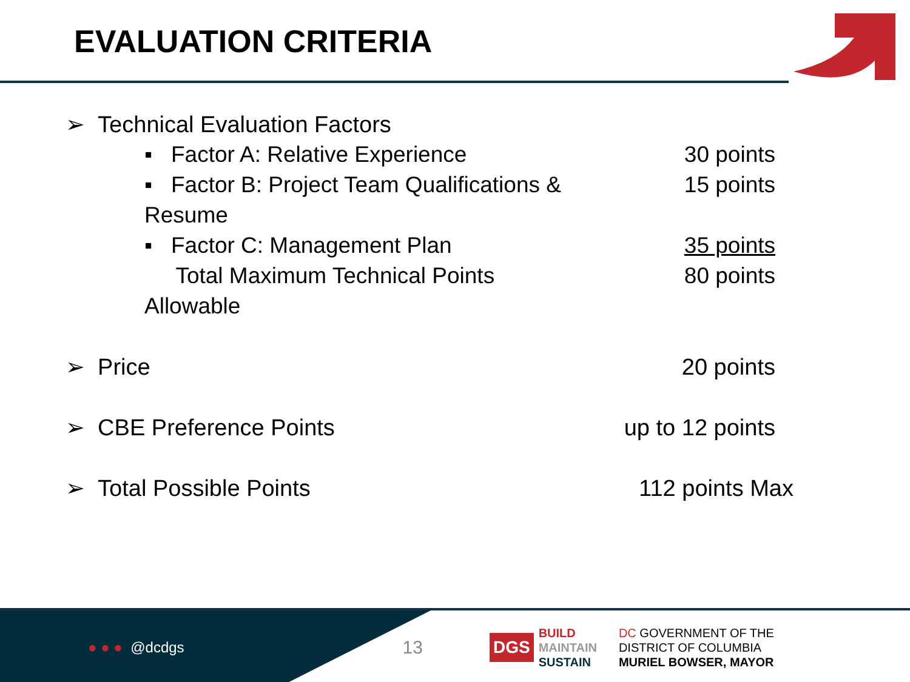EVALUATION CRITERIA
➢ Technical Evaluation Factors
▪ Factor A: Relative Experience 30 points
▪ Factor B: Project Team Qualifications & Resume 15 points
▪ Factor C: Management Plan 35 points
Total Maximum Technical Points Allowable 80 points
➢ Price 20 points
➢ CBE Preference Points up to 12 points
➢ Total Possible Points 112 points Max
● ● ● @dcdgs 13 DGS BUILD
MAINTAIN
SUSTAIN DC GOVERNMENT OF THE
DISTRICT OF COLUMBIA
MURIEL BOWSER, MAYOR